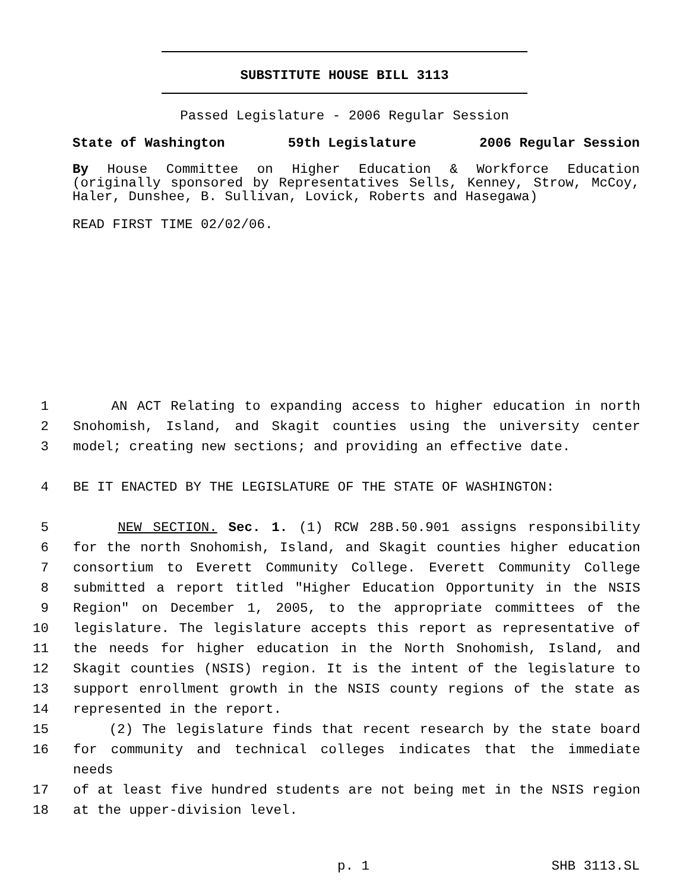SUBSTITUTE HOUSE BILL 3113
Passed Legislature - 2006 Regular Session
State of Washington 59th Legislature 2006 Regular Session
By House Committee on Higher Education & Workforce Education (originally sponsored by Representatives Sells, Kenney, Strow, McCoy, Haler, Dunshee, B. Sullivan, Lovick, Roberts and Hasegawa)
READ FIRST TIME 02/02/06.
1 AN ACT Relating to expanding access to higher education in north
2 Snohomish, Island, and Skagit counties using the university center
3 model; creating new sections; and providing an effective date.
4 BE IT ENACTED BY THE LEGISLATURE OF THE STATE OF WASHINGTON:
5 NEW SECTION. Sec. 1. (1) RCW 28B.50.901 assigns responsibility
6 for the north Snohomish, Island, and Skagit counties higher education
7 consortium to Everett Community College. Everett Community College
8 submitted a report titled "Higher Education Opportunity in the NSIS
9 Region" on December 1, 2005, to the appropriate committees of the
10 legislature. The legislature accepts this report as representative of
11 the needs for higher education in the North Snohomish, Island, and
12 Skagit counties (NSIS) region. It is the intent of the legislature to
13 support enrollment growth in the NSIS county regions of the state as
14 represented in the report.
15 (2) The legislature finds that recent research by the state board
16 for community and technical colleges indicates that the immediate needs
17 of at least five hundred students are not being met in the NSIS region
18 at the upper-division level.
p. 1 SHB 3113.SL